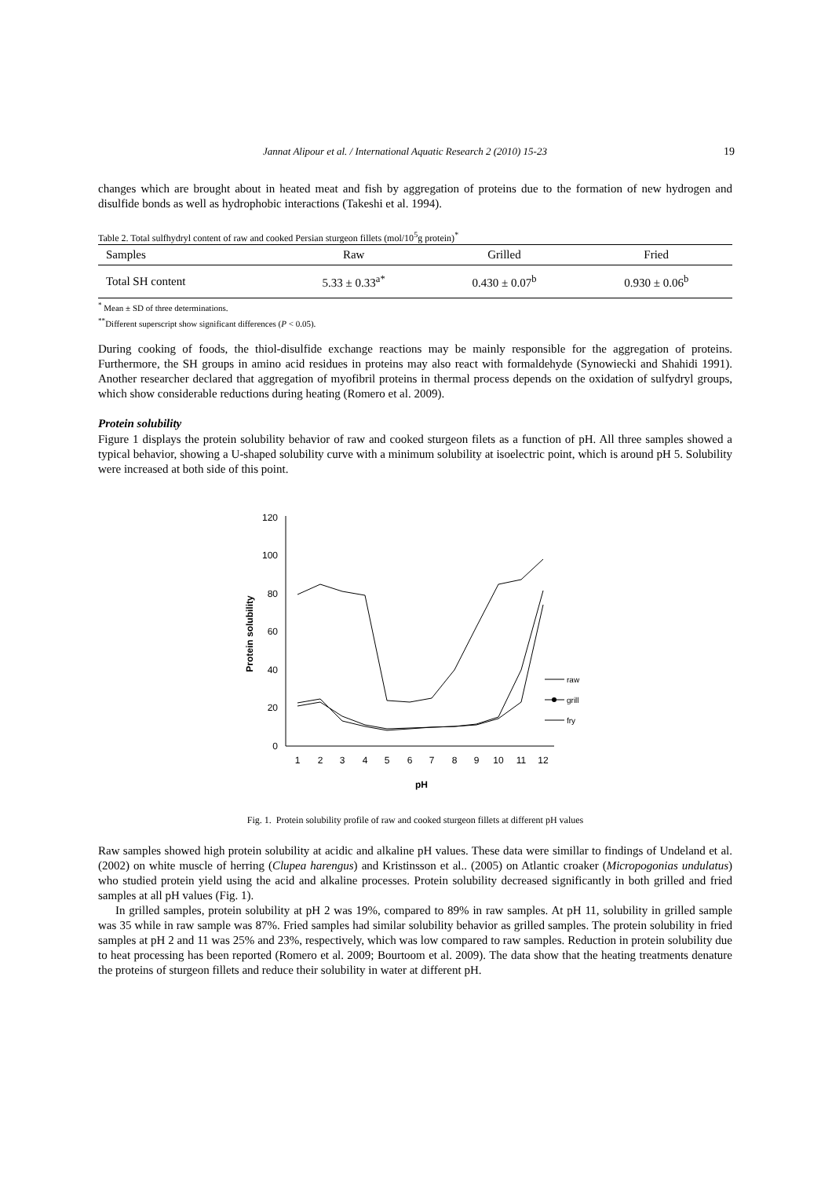Jannat Alipour et al. / International Aquatic Research 2 (2010) 15-23 19
changes which are brought about in heated meat and fish by aggregation of proteins due to the formation of new hydrogen and disulfide bonds as well as hydrophobic interactions (Takeshi et al. 1994).
Table 2. Total sulfhydryl content of raw and cooked Persian sturgeon fillets (mol/10<sup>5</sup>g protein)<sup>*</sup>
| Samples | Raw | Grilled | Fried |
| --- | --- | --- | --- |
| Total SH content | 5.33 ± 0.33<sup>a*</sup> | 0.430 ± 0.07<sup>b</sup> | 0.930 ± 0.06<sup>b</sup> |
<sup>*</sup> Mean ± SD of three determinations.
<sup>**</sup> Different superscript show significant differences (P < 0.05).
During cooking of foods, the thiol-disulfide exchange reactions may be mainly responsible for the aggregation of proteins. Furthermore, the SH groups in amino acid residues in proteins may also react with formaldehyde (Synowiecki and Shahidi 1991). Another researcher declared that aggregation of myofibril proteins in thermal process depends on the oxidation of sulfydryl groups, which show considerable reductions during heating (Romero et al. 2009).
Protein solubility
Figure 1 displays the protein solubility behavior of raw and cooked sturgeon filets as a function of pH. All three samples showed a typical behavior, showing a U-shaped solubility curve with a minimum solubility at isoelectric point, which is around pH 5. Solubility were increased at both side of this point.
0
20
40
60
80
100
120
1
2
3
4
5
6
7
8
9
10
11
12
pH
Protein solubility
raw
grill
fry
Fig. 1. Protein solubility profile of raw and cooked sturgeon fillets at different pH values
Raw samples showed high protein solubility at acidic and alkaline pH values. These data were simillar to findings of Undeland et al. (2002) on white muscle of herring (Clupea harengus) and Kristinsson et al.. (2005) on Atlantic croaker (Micropogonias undulatus) who studied protein yield using the acid and alkaline processes. Protein solubility decreased significantly in both grilled and fried samples at all pH values (Fig. 1).
In grilled samples, protein solubility at pH 2 was 19%, compared to 89% in raw samples. At pH 11, solubility in grilled sample was 35 while in raw sample was 87%. Fried samples had similar solubility behavior as grilled samples. The protein solubility in fried samples at pH 2 and 11 was 25% and 23%, respectively, which was low compared to raw samples. Reduction in protein solubility due to heat processing has been reported (Romero et al. 2009; Bourtoom et al. 2009). The data show that the heating treatments denature the proteins of sturgeon fillets and reduce their solubility in water at different pH.